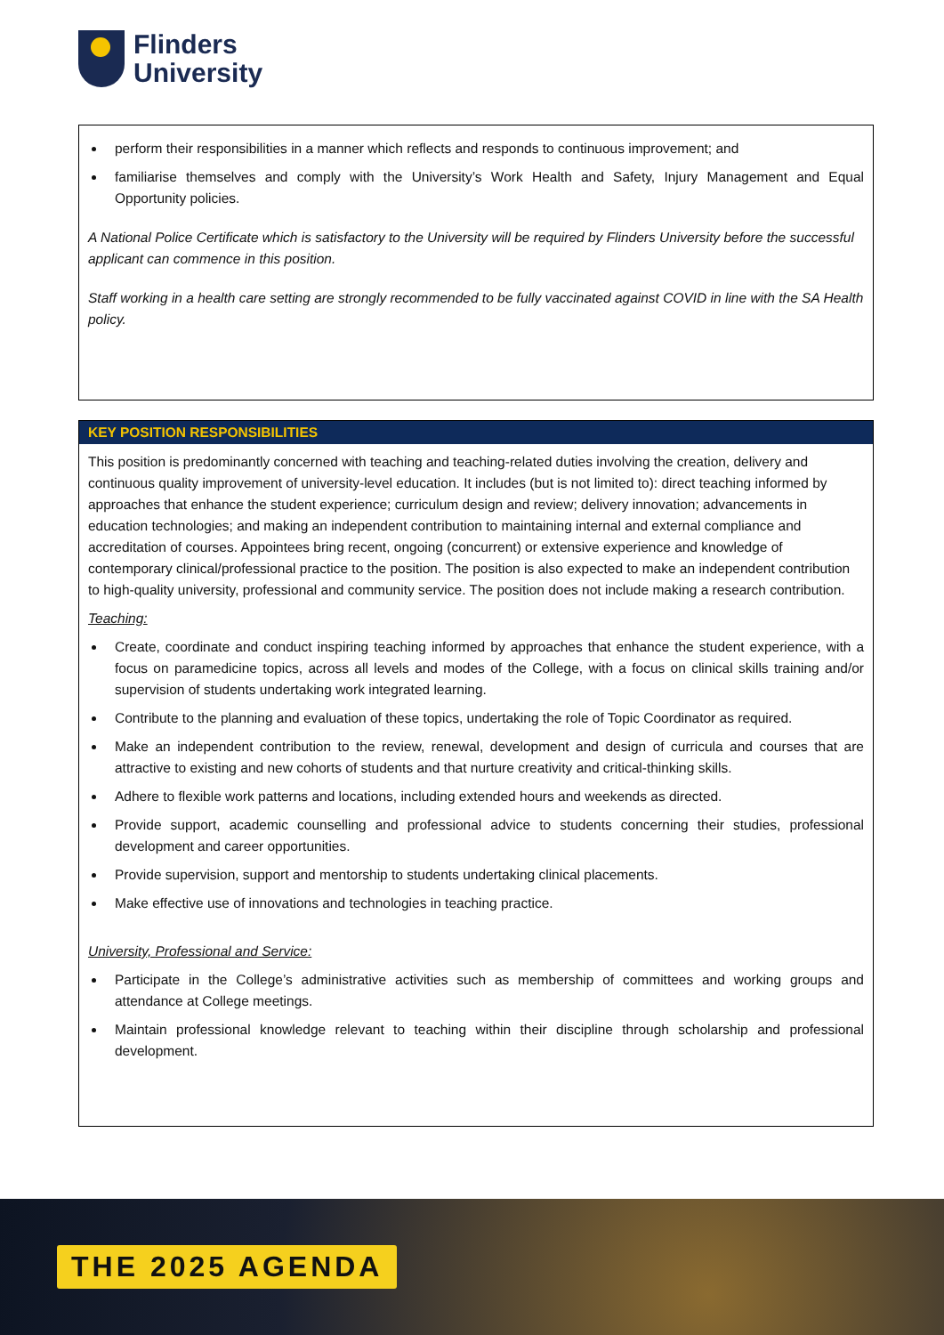Flinders
University
perform their responsibilities in a manner which reflects and responds to continuous improvement; and
familiarise themselves and comply with the University’s Work Health and Safety, Injury Management and Equal Opportunity policies.
A National Police Certificate which is satisfactory to the University will be required by Flinders University before the successful applicant can commence in this position.
Staff working in a health care setting are strongly recommended to be fully vaccinated against COVID in line with the SA Health policy.
KEY POSITION RESPONSIBILITIES
This position is predominantly concerned with teaching and teaching-related duties involving the creation, delivery and continuous quality improvement of university-level education. It includes (but is not limited to): direct teaching informed by approaches that enhance the student experience; curriculum design and review; delivery innovation; advancements in education technologies; and making an independent contribution to maintaining internal and external compliance and accreditation of courses. Appointees bring recent, ongoing (concurrent) or extensive experience and knowledge of contemporary clinical/professional practice to the position. The position is also expected to make an independent contribution to high-quality university, professional and community service. The position does not include making a research contribution.
Teaching:
Create, coordinate and conduct inspiring teaching informed by approaches that enhance the student experience, with a focus on paramedicine topics, across all levels and modes of the College, with a focus on clinical skills training and/or supervision of students undertaking work integrated learning.
Contribute to the planning and evaluation of these topics, undertaking the role of Topic Coordinator as required.
Make an independent contribution to the review, renewal, development and design of curricula and courses that are attractive to existing and new cohorts of students and that nurture creativity and critical-thinking skills.
Adhere to flexible work patterns and locations, including extended hours and weekends as directed.
Provide support, academic counselling and professional advice to students concerning their studies, professional development and career opportunities.
Provide supervision, support and mentorship to students undertaking clinical placements.
Make effective use of innovations and technologies in teaching practice.
University, Professional and Service:
Participate in the College’s administrative activities such as membership of committees and working groups and attendance at College meetings.
Maintain professional knowledge relevant to teaching within their discipline through scholarship and professional development.
THE 2025 AGENDA